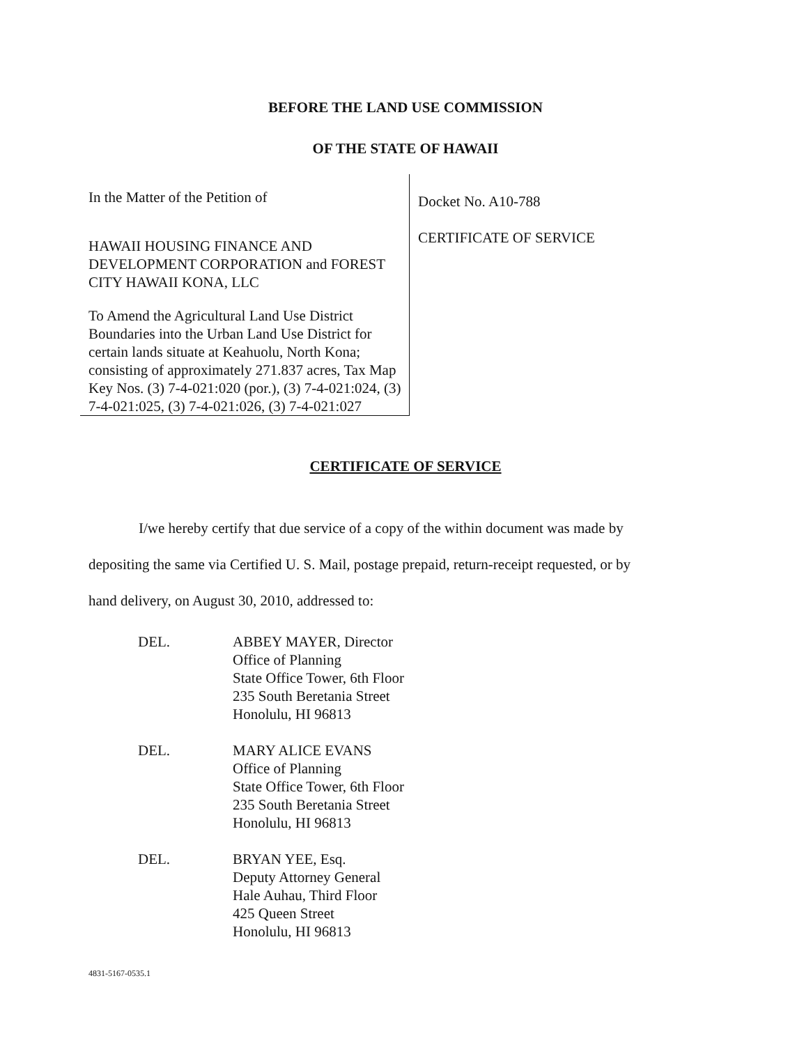BEFORE THE LAND USE COMMISSION
OF THE STATE OF HAWAII
In the Matter of the Petition of
HAWAII HOUSING FINANCE AND DEVELOPMENT CORPORATION and FOREST CITY HAWAII KONA, LLC
To Amend the Agricultural Land Use District Boundaries into the Urban Land Use District for certain lands situate at Keahuolu, North Kona; consisting of approximately 271.837 acres, Tax Map Key Nos. (3) 7-4-021:020 (por.), (3) 7-4-021:024, (3) 7-4-021:025, (3) 7-4-021:026, (3) 7-4-021:027
Docket No. A10-788
CERTIFICATE OF SERVICE
CERTIFICATE OF SERVICE
I/we hereby certify that due service of a copy of the within document was made by
depositing the same via Certified U. S. Mail, postage prepaid, return-receipt requested, or by
hand delivery, on August 30, 2010, addressed to:
DEL. ABBEY MAYER, Director
Office of Planning
State Office Tower, 6th Floor
235 South Beretania Street
Honolulu, HI 96813
DEL. MARY ALICE EVANS
Office of Planning
State Office Tower, 6th Floor
235 South Beretania Street
Honolulu, HI 96813
DEL. BRYAN YEE, Esq.
Deputy Attorney General
Hale Auhau, Third Floor
425 Queen Street
Honolulu, HI 96813
4831-5167-0535.1